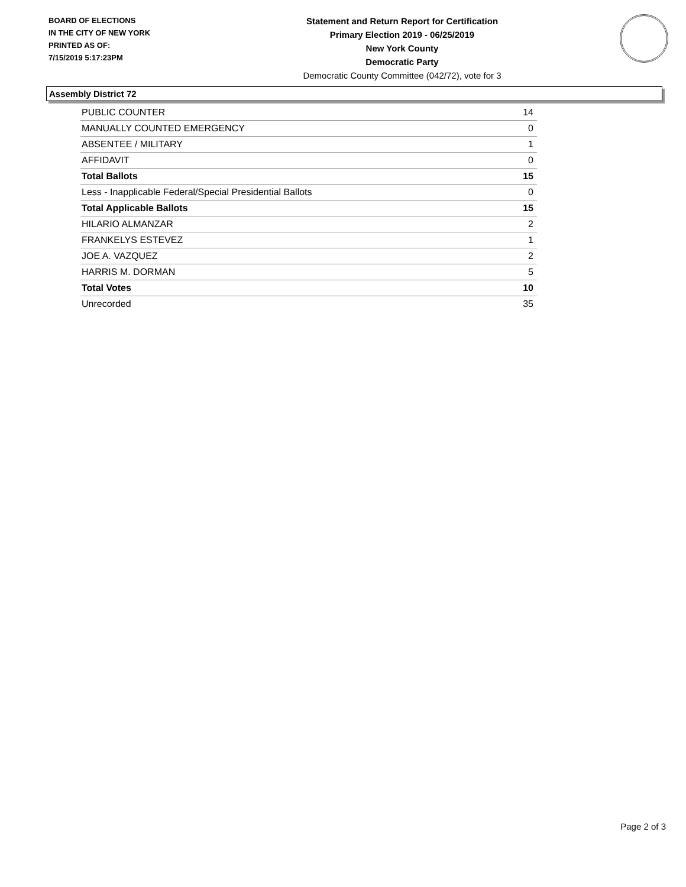BOARD OF ELECTIONS
IN THE CITY OF NEW YORK
PRINTED AS OF:
7/15/2019 5:17:23PM
Statement and Return Report for Certification
Primary Election 2019 - 06/25/2019
New York County
Democratic Party
Democratic County Committee (042/72), vote for 3
Assembly District 72
| PUBLIC COUNTER | 14 |
| MANUALLY COUNTED EMERGENCY | 0 |
| ABSENTEE / MILITARY | 1 |
| AFFIDAVIT | 0 |
| Total Ballots | 15 |
| Less - Inapplicable Federal/Special Presidential Ballots | 0 |
| Total Applicable Ballots | 15 |
| HILARIO ALMANZAR | 2 |
| FRANKELYS ESTEVEZ | 1 |
| JOE A. VAZQUEZ | 2 |
| HARRIS M. DORMAN | 5 |
| Total Votes | 10 |
| Unrecorded | 35 |
Page 2 of 3